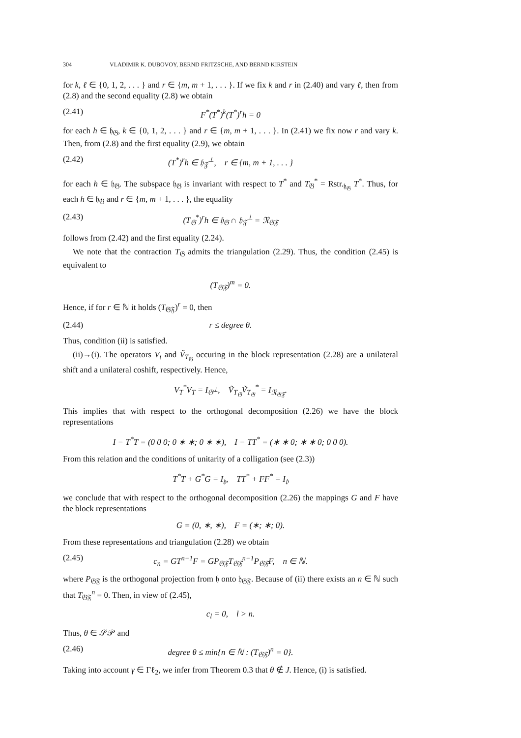304 VLADIMIR K. DUBOVOY, BERND FRITZSCHE, AND BERND KIRSTEIN
for k, ℓ ∈ {0, 1, 2, . . . } and r ∈ {m, m + 1, . . . }. If we fix k and r in (2.40) and vary ℓ, then from (2.8) and the second equality (2.8) we obtain
(2.41) F<sup>*</sup>(T<sup>*</sup>)<sup>k</sup>(T<sup>*</sup>)<sup>r</sup>h = 0
for each h ∈ 𝔥<sub>𝔊</sub>, k ∈ {0, 1, 2, . . . } and r ∈ {m, m + 1, . . . }. In (2.41) we fix now r and vary k. Then, from (2.8) and the first equality (2.9), we obtain
(2.42) (T<sup>*</sup>)<sup>r</sup>h ∈ 𝔥<sub>𝔉</sub><sup>⊥</sup>, r ∈ {m, m + 1, . . . }
for each h ∈ 𝔥<sub>𝔊</sub>. The subspace 𝔥<sub>𝔊</sub> is invariant with respect to T<sup>*</sup> and T<sub>𝔊</sub><sup>*</sup> = Rstr.<sub>𝔥<sub>𝔊</sub></sub> T<sup>*</sup>. Thus, for each h ∈ 𝔥<sub>𝔊</sub> and r ∈ {m, m + 1, . . . }, the equality
(2.43) (T<sub>𝔊</sub><sup>*</sup>)<sup>r</sup>h ∈ 𝔥<sub>𝔊</sub> ∩ 𝔥<sub>𝔉</sub><sup>⊥</sup> = 𝔑<sub>𝔊𝔉</sub>
follows from (2.42) and the first equality (2.24).
We note that the contraction T<sub>𝔊</sub> admits the triangulation (2.29). Thus, the condition (2.45) is equivalent to
(T<sub>𝔊𝔉</sub>)<sup>m</sup> = 0.
Hence, if for r ∈ ℕ it holds (T<sub>𝔊𝔉</sub>)<sup>r</sup> = 0, then
(2.44) r ≤ degree θ.
Thus, condition (ii) is satisfied.
(ii)→(i). The operators V<sub>t</sub> and Ṽ<sub>T<sub>𝔊</sub></sub> occuring in the block representation (2.28) are a unilateral shift and a unilateral coshift, respectively. Hence,
V<sub>T</sub><sup>*</sup>V<sub>T</sub> = I<sub>𝔊<sup>⊥</sup></sub>, Ṽ<sub>T<sub>𝔊</sub></sub>Ṽ<sub>T<sub>𝔊</sub></sub><sup>*</sup> = I<sub>𝔑<sub>𝔊𝔉</sub></sub>.
This implies that with respect to the orthogonal decomposition (2.26) we have the block representations
I − T<sup>*</sup>T = (0 0 0; 0 ∗ ∗; 0 ∗ ∗), I − TT<sup>*</sup> = (∗ ∗ 0; ∗ ∗ 0; 0 0 0).
From this relation and the conditions of unitarity of a colligation (see (2.3))
T<sup>*</sup>T + G<sup>*</sup>G = I<sub>𝔥</sub>, TT<sup>*</sup> + FF<sup>*</sup> = I<sub>𝔥</sub>
we conclude that with respect to the orthogonal decomposition (2.26) the mappings G and F have the block representations
G = (0, ∗, ∗), F = (∗; ∗; 0).
From these representations and triangulation (2.28) we obtain
(2.45) c<sub>n</sub> = GT<sup>n−1</sup>F = GP<sub>𝔊𝔉</sub>T<sub>𝔊𝔉</sub><sup>n−1</sup>P<sub>𝔊𝔉</sub>F, n ∈ ℕ.
where P<sub>𝔊𝔉</sub> is the orthogonal projection from 𝔥 onto 𝔥<sub>𝔊𝔉</sub>. Because of (ii) there exists an n ∈ ℕ such that T<sub>𝔊𝔉</sub><sup>n</sup> = 0. Then, in view of (2.45),
c<sub>l</sub> = 0, l > n.
Thus, θ ∈ 𝒮𝒫 and
(2.46) degree θ ≤ min{n ∈ ℕ : (T<sub>𝔊𝔉</sub>)<sup>n</sup> = 0}.
Taking into account γ ∈ Γℓ<sub>2</sub>, we infer from Theorem 0.3 that θ ∉ J. Hence, (i) is satisfied.